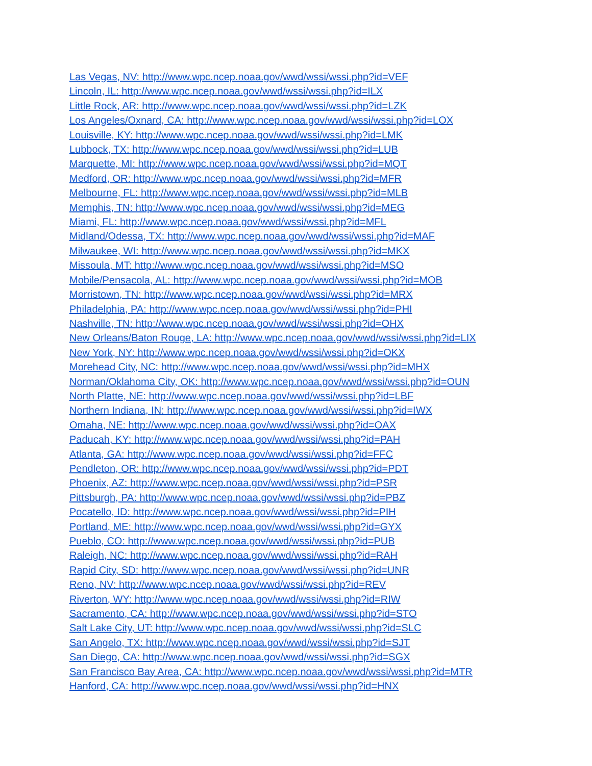Las Vegas, NV: http://www.wpc.ncep.noaa.gov/wwd/wssi/wssi.php?id=VEF
Lincoln, IL: http://www.wpc.ncep.noaa.gov/wwd/wssi/wssi.php?id=ILX
Little Rock, AR: http://www.wpc.ncep.noaa.gov/wwd/wssi/wssi.php?id=LZK
Los Angeles/Oxnard, CA: http://www.wpc.ncep.noaa.gov/wwd/wssi/wssi.php?id=LOX
Louisville, KY: http://www.wpc.ncep.noaa.gov/wwd/wssi/wssi.php?id=LMK
Lubbock, TX: http://www.wpc.ncep.noaa.gov/wwd/wssi/wssi.php?id=LUB
Marquette, MI: http://www.wpc.ncep.noaa.gov/wwd/wssi/wssi.php?id=MQT
Medford, OR: http://www.wpc.ncep.noaa.gov/wwd/wssi/wssi.php?id=MFR
Melbourne, FL: http://www.wpc.ncep.noaa.gov/wwd/wssi/wssi.php?id=MLB
Memphis, TN: http://www.wpc.ncep.noaa.gov/wwd/wssi/wssi.php?id=MEG
Miami, FL: http://www.wpc.ncep.noaa.gov/wwd/wssi/wssi.php?id=MFL
Midland/Odessa, TX: http://www.wpc.ncep.noaa.gov/wwd/wssi/wssi.php?id=MAF
Milwaukee, WI: http://www.wpc.ncep.noaa.gov/wwd/wssi/wssi.php?id=MKX
Missoula, MT: http://www.wpc.ncep.noaa.gov/wwd/wssi/wssi.php?id=MSO
Mobile/Pensacola, AL: http://www.wpc.ncep.noaa.gov/wwd/wssi/wssi.php?id=MOB
Morristown, TN: http://www.wpc.ncep.noaa.gov/wwd/wssi/wssi.php?id=MRX
Philadelphia, PA: http://www.wpc.ncep.noaa.gov/wwd/wssi/wssi.php?id=PHI
Nashville, TN: http://www.wpc.ncep.noaa.gov/wwd/wssi/wssi.php?id=OHX
New Orleans/Baton Rouge, LA: http://www.wpc.ncep.noaa.gov/wwd/wssi/wssi.php?id=LIX
New York, NY: http://www.wpc.ncep.noaa.gov/wwd/wssi/wssi.php?id=OKX
Morehead City, NC: http://www.wpc.ncep.noaa.gov/wwd/wssi/wssi.php?id=MHX
Norman/Oklahoma City, OK: http://www.wpc.ncep.noaa.gov/wwd/wssi/wssi.php?id=OUN
North Platte, NE: http://www.wpc.ncep.noaa.gov/wwd/wssi/wssi.php?id=LBF
Northern Indiana, IN: http://www.wpc.ncep.noaa.gov/wwd/wssi/wssi.php?id=IWX
Omaha, NE: http://www.wpc.ncep.noaa.gov/wwd/wssi/wssi.php?id=OAX
Paducah, KY: http://www.wpc.ncep.noaa.gov/wwd/wssi/wssi.php?id=PAH
Atlanta, GA: http://www.wpc.ncep.noaa.gov/wwd/wssi/wssi.php?id=FFC
Pendleton, OR: http://www.wpc.ncep.noaa.gov/wwd/wssi/wssi.php?id=PDT
Phoenix, AZ: http://www.wpc.ncep.noaa.gov/wwd/wssi/wssi.php?id=PSR
Pittsburgh, PA: http://www.wpc.ncep.noaa.gov/wwd/wssi/wssi.php?id=PBZ
Pocatello, ID: http://www.wpc.ncep.noaa.gov/wwd/wssi/wssi.php?id=PIH
Portland, ME: http://www.wpc.ncep.noaa.gov/wwd/wssi/wssi.php?id=GYX
Pueblo, CO: http://www.wpc.ncep.noaa.gov/wwd/wssi/wssi.php?id=PUB
Raleigh, NC: http://www.wpc.ncep.noaa.gov/wwd/wssi/wssi.php?id=RAH
Rapid City, SD: http://www.wpc.ncep.noaa.gov/wwd/wssi/wssi.php?id=UNR
Reno, NV: http://www.wpc.ncep.noaa.gov/wwd/wssi/wssi.php?id=REV
Riverton, WY: http://www.wpc.ncep.noaa.gov/wwd/wssi/wssi.php?id=RIW
Sacramento, CA: http://www.wpc.ncep.noaa.gov/wwd/wssi/wssi.php?id=STO
Salt Lake City, UT: http://www.wpc.ncep.noaa.gov/wwd/wssi/wssi.php?id=SLC
San Angelo, TX: http://www.wpc.ncep.noaa.gov/wwd/wssi/wssi.php?id=SJT
San Diego, CA: http://www.wpc.ncep.noaa.gov/wwd/wssi/wssi.php?id=SGX
San Francisco Bay Area, CA: http://www.wpc.ncep.noaa.gov/wwd/wssi/wssi.php?id=MTR
Hanford, CA: http://www.wpc.ncep.noaa.gov/wwd/wssi/wssi.php?id=HNX